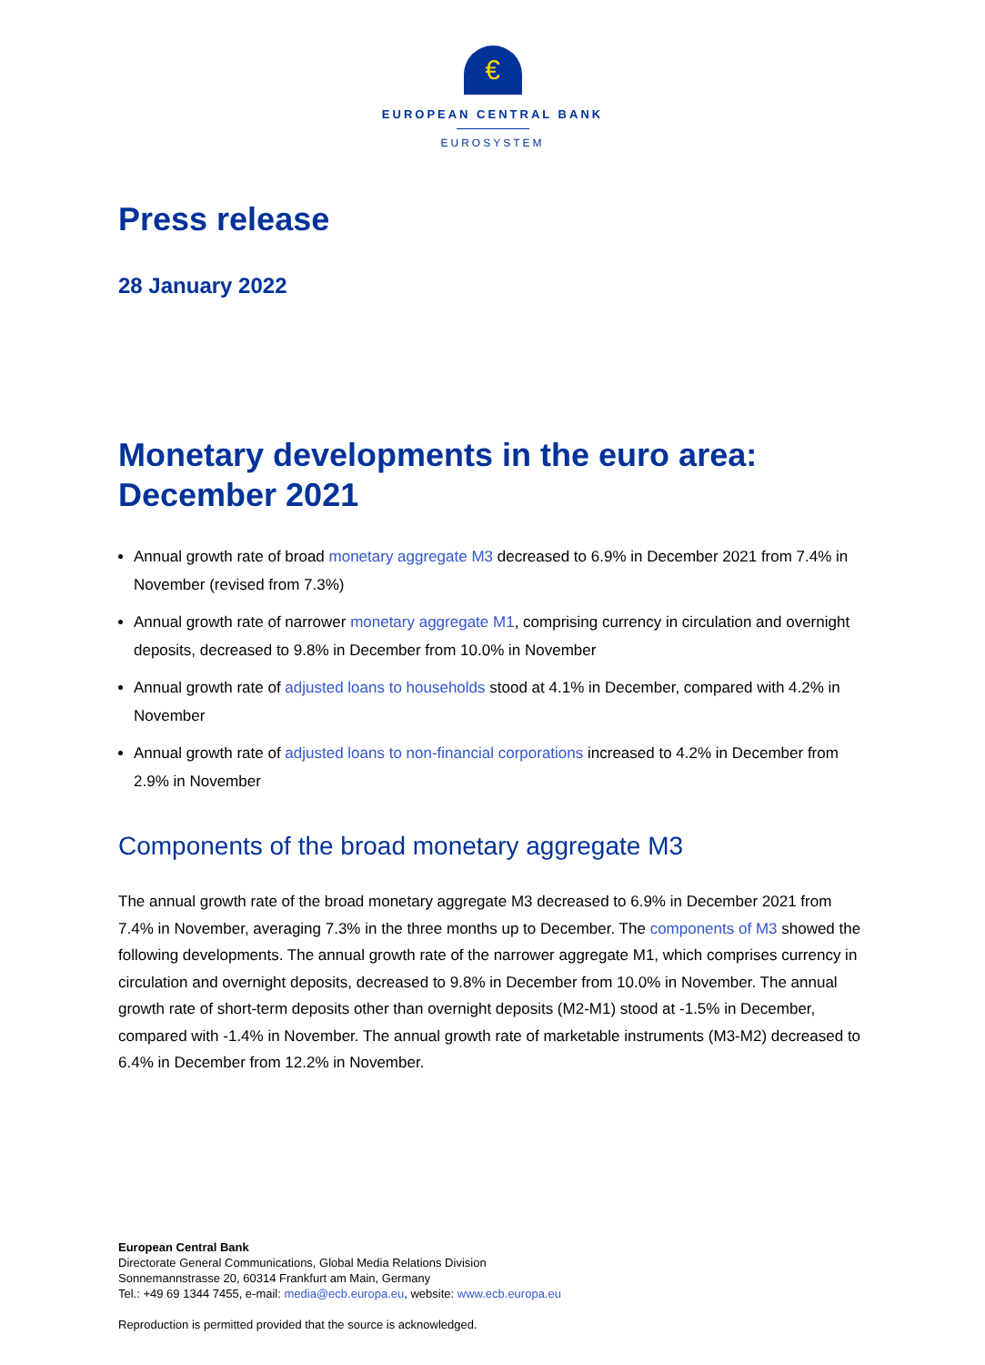€
EUROPEAN CENTRAL BANK
EUROSYSTEM
Press release
28 January 2022
Monetary developments in the euro area:
December 2021
Annual growth rate of broad monetary aggregate M3 decreased to 6.9% in December 2021 from 7.4% in November (revised from 7.3%)
Annual growth rate of narrower monetary aggregate M1, comprising currency in circulation and overnight deposits, decreased to 9.8% in December from 10.0% in November
Annual growth rate of adjusted loans to households stood at 4.1% in December, compared with 4.2% in November
Annual growth rate of adjusted loans to non-financial corporations increased to 4.2% in December from 2.9% in November
Components of the broad monetary aggregate M3
The annual growth rate of the broad monetary aggregate M3 decreased to 6.9% in December 2021 from 7.4% in November, averaging 7.3% in the three months up to December. The components of M3 showed the following developments. The annual growth rate of the narrower aggregate M1, which comprises currency in circulation and overnight deposits, decreased to 9.8% in December from 10.0% in November. The annual growth rate of short-term deposits other than overnight deposits (M2-M1) stood at -1.5% in December, compared with -1.4% in November. The annual growth rate of marketable instruments (M3-M2) decreased to 6.4% in December from 12.2% in November.
European Central Bank
Directorate General Communications, Global Media Relations Division
Sonnemannstrasse 20, 60314 Frankfurt am Main, Germany
Tel.: +49 69 1344 7455, e-mail: media@ecb.europa.eu, website: www.ecb.europa.eu
Reproduction is permitted provided that the source is acknowledged.